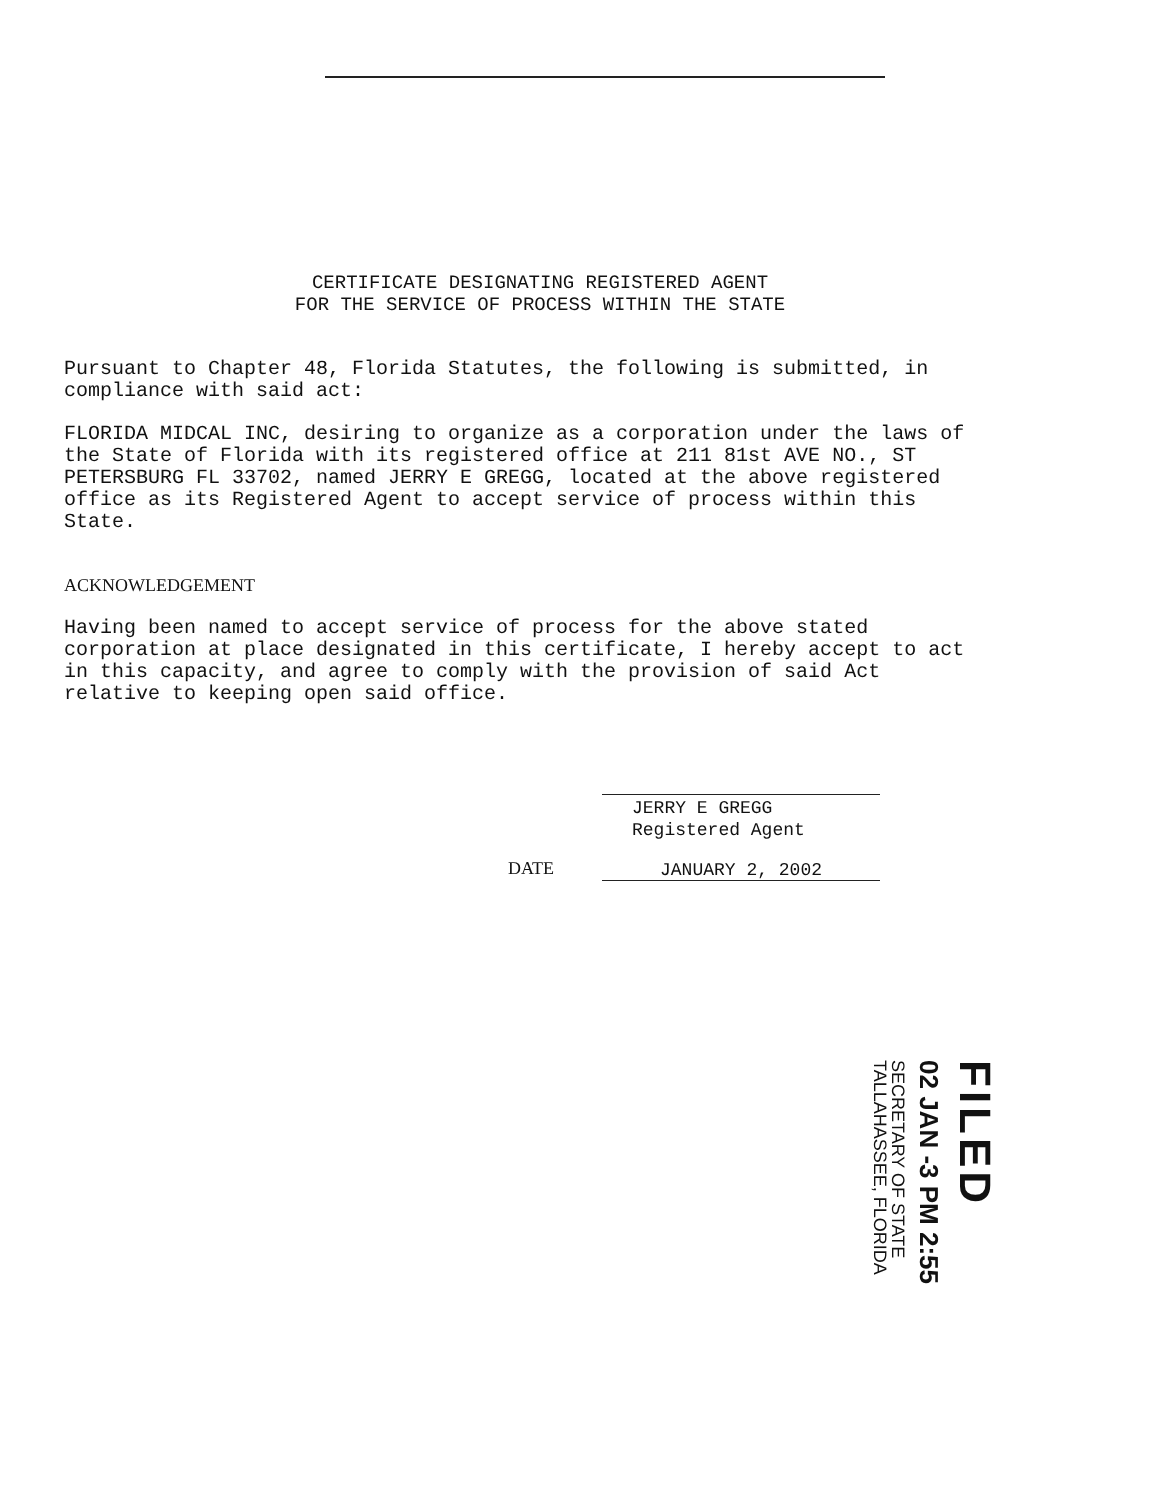CERTIFICATE DESIGNATING REGISTERED AGENT
FOR THE SERVICE OF PROCESS WITHIN THE STATE
Pursuant to Chapter 48, Florida Statutes, the following is submitted, in compliance with said act:
FLORIDA MIDCAL INC, desiring to organize as a corporation under the laws of the State of Florida with its registered office at 211 81st AVE NO., ST PETERSBURG FL 33702, named JERRY E GREGG, located at the above registered office as its Registered Agent to accept service of process within this State.
ACKNOWLEDGEMENT
Having been named to accept service of process for the above stated corporation at place designated in this certificate, I hereby accept to act in this capacity, and agree to comply with the provision of said Act relative to keeping open said office.
JERRY E GREGG
Registered Agent
DATE JANUARY 2, 2002
FILED
02 JAN -3 PM 2:55
SECRETARY OF STATE
TALLAHASSEE, FLORIDA